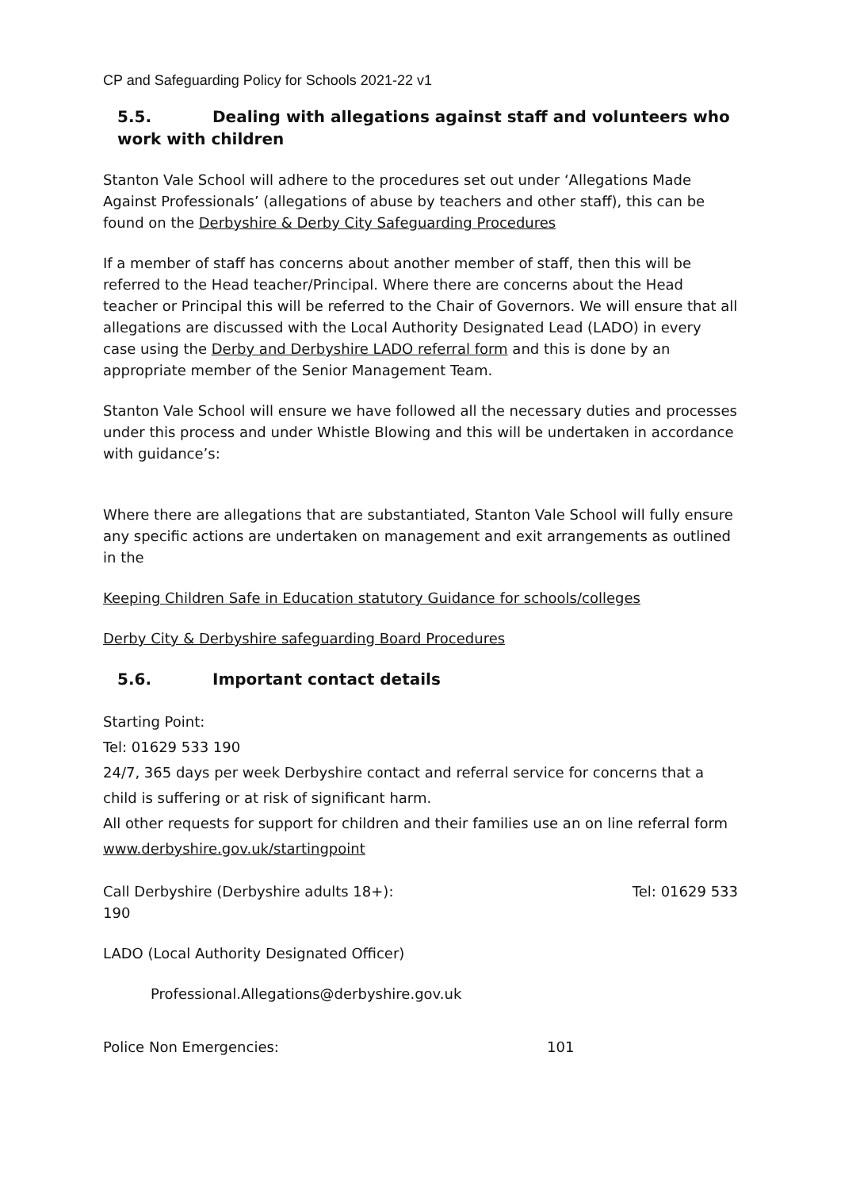CP and Safeguarding Policy for Schools 2021-22 v1
5.5. Dealing with allegations against staff and volunteers who work with children
Stanton Vale School will adhere to the procedures set out under ‘Allegations Made Against Professionals’ (allegations of abuse by teachers and other staff), this can be found on the Derbyshire & Derby City Safeguarding Procedures
If a member of staff has concerns about another member of staff, then this will be referred to the Head teacher/Principal. Where there are concerns about the Head teacher or Principal this will be referred to the Chair of Governors. We will ensure that all allegations are discussed with the Local Authority Designated Lead (LADO) in every case using the Derby and Derbyshire LADO referral form and this is done by an appropriate member of the Senior Management Team.
Stanton Vale School will ensure we have followed all the necessary duties and processes under this process and under Whistle Blowing and this will be undertaken in accordance with guidance’s:
Where there are allegations that are substantiated, Stanton Vale School will fully ensure any specific actions are undertaken on management and exit arrangements as outlined in the
Keeping Children Safe in Education statutory Guidance for schools/colleges
Derby City & Derbyshire safeguarding Board Procedures
5.6. Important contact details
Starting Point:
Tel: 01629 533 190
24/7, 365 days per week Derbyshire contact and referral service for concerns that a child is suffering or at risk of significant harm.
All other requests for support for children and their families use an on line referral form www.derbyshire.gov.uk/startingpoint
Call Derbyshire (Derbyshire adults 18+): Tel: 01629 533
190
LADO (Local Authority Designated Officer)
Professional.Allegations@derbyshire.gov.uk
Police Non Emergencies: 101